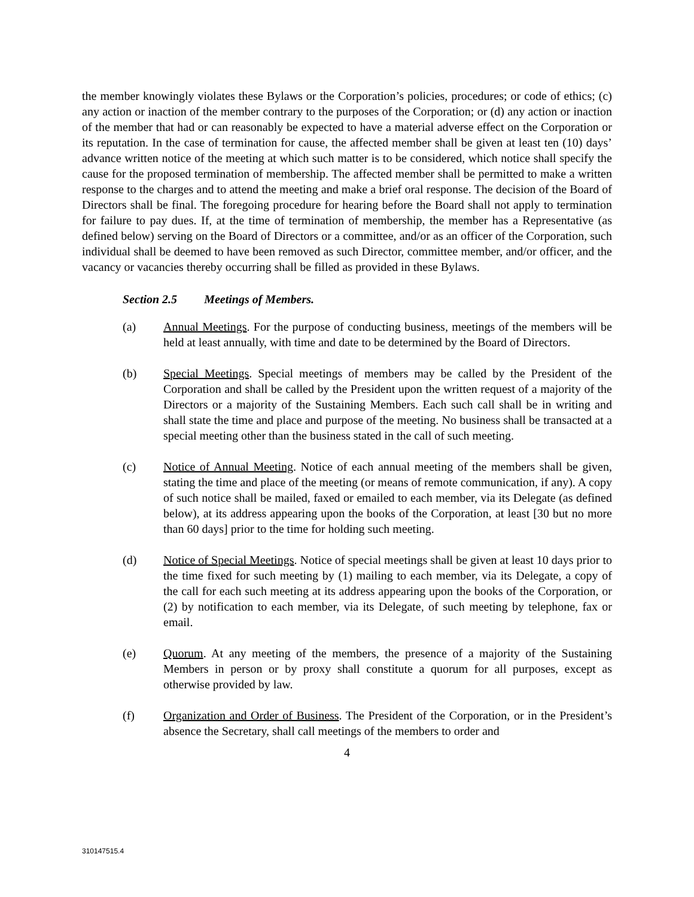the member knowingly violates these Bylaws or the Corporation’s policies, procedures; or code of ethics; (c) any action or inaction of the member contrary to the purposes of the Corporation; or (d) any action or inaction of the member that had or can reasonably be expected to have a material adverse effect on the Corporation or its reputation. In the case of termination for cause, the affected member shall be given at least ten (10) days’ advance written notice of the meeting at which such matter is to be considered, which notice shall specify the cause for the proposed termination of membership. The affected member shall be permitted to make a written response to the charges and to attend the meeting and make a brief oral response. The decision of the Board of Directors shall be final. The foregoing procedure for hearing before the Board shall not apply to termination for failure to pay dues. If, at the time of termination of membership, the member has a Representative (as defined below) serving on the Board of Directors or a committee, and/or as an officer of the Corporation, such individual shall be deemed to have been removed as such Director, committee member, and/or officer, and the vacancy or vacancies thereby occurring shall be filled as provided in these Bylaws.
Section 2.5 Meetings of Members.
(a) Annual Meetings. For the purpose of conducting business, meetings of the members will be held at least annually, with time and date to be determined by the Board of Directors.
(b) Special Meetings. Special meetings of members may be called by the President of the Corporation and shall be called by the President upon the written request of a majority of the Directors or a majority of the Sustaining Members. Each such call shall be in writing and shall state the time and place and purpose of the meeting. No business shall be transacted at a special meeting other than the business stated in the call of such meeting.
(c) Notice of Annual Meeting. Notice of each annual meeting of the members shall be given, stating the time and place of the meeting (or means of remote communication, if any). A copy of such notice shall be mailed, faxed or emailed to each member, via its Delegate (as defined below), at its address appearing upon the books of the Corporation, at least [30 but no more than 60 days] prior to the time for holding such meeting.
(d) Notice of Special Meetings. Notice of special meetings shall be given at least 10 days prior to the time fixed for such meeting by (1) mailing to each member, via its Delegate, a copy of the call for each such meeting at its address appearing upon the books of the Corporation, or (2) by notification to each member, via its Delegate, of such meeting by telephone, fax or email.
(e) Quorum. At any meeting of the members, the presence of a majority of the Sustaining Members in person or by proxy shall constitute a quorum for all purposes, except as otherwise provided by law.
(f) Organization and Order of Business. The President of the Corporation, or in the President’s absence the Secretary, shall call meetings of the members to order and
4
310147515.4